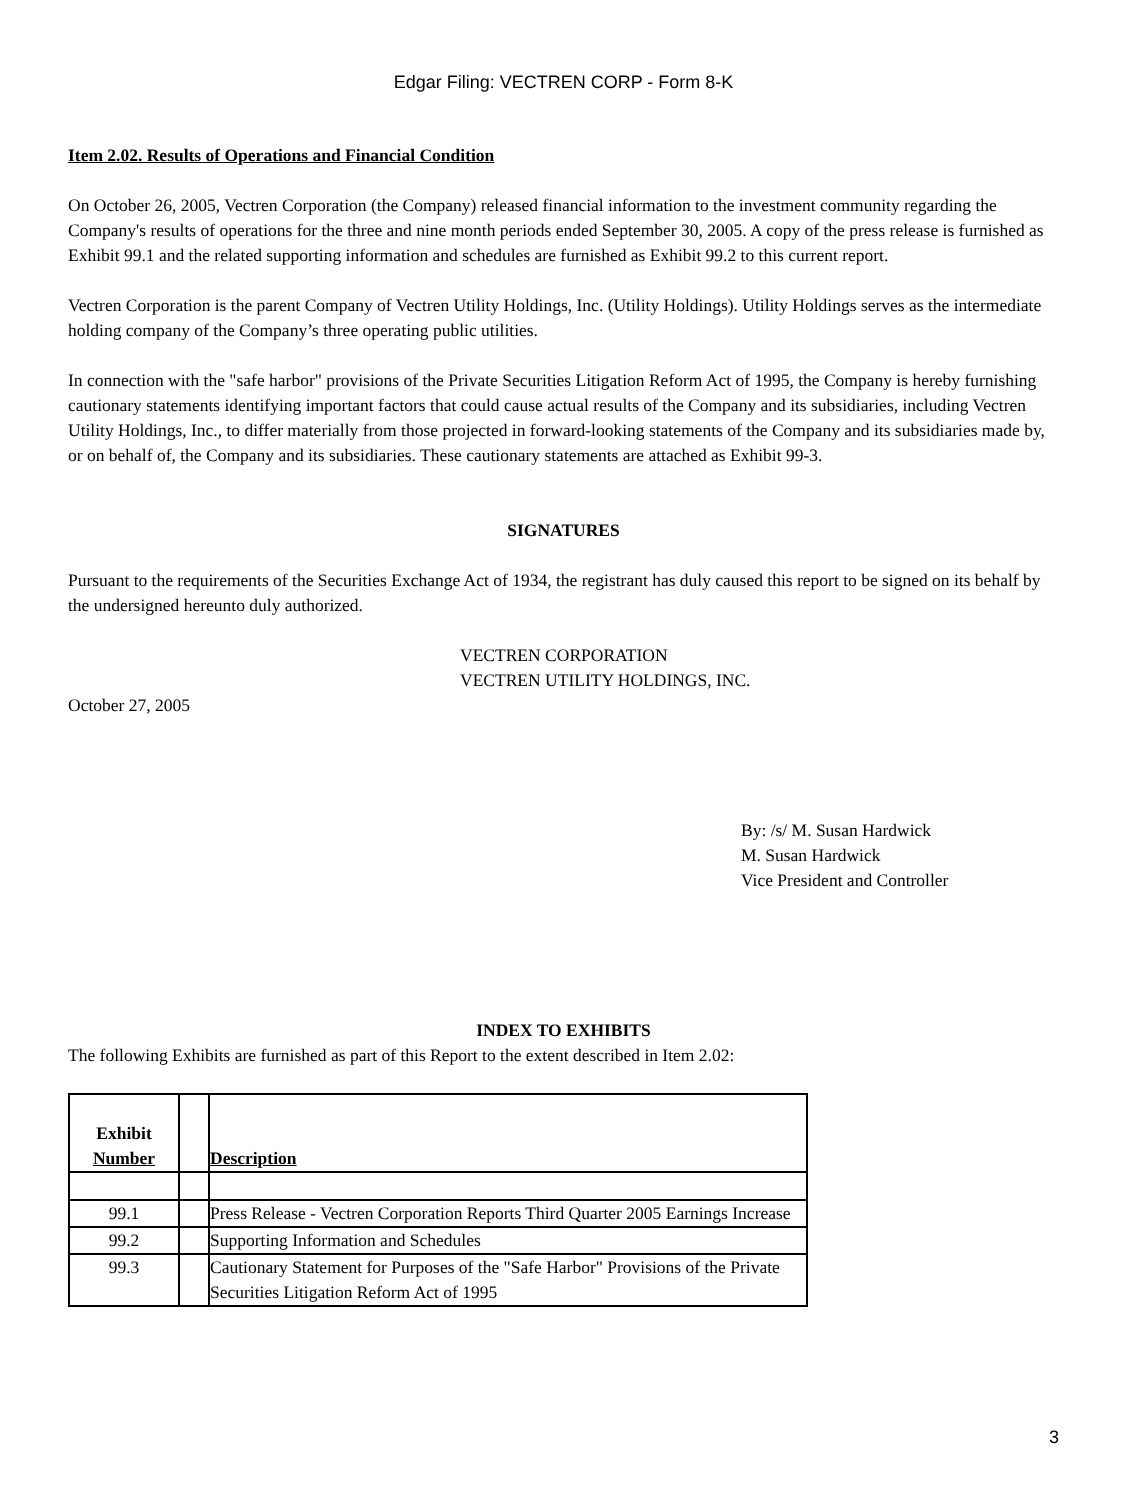Edgar Filing: VECTREN CORP - Form 8-K
Item 2.02. Results of Operations and Financial Condition
On October 26, 2005, Vectren Corporation (the Company) released financial information to the investment community regarding the Company's results of operations for the three and nine month periods ended September 30, 2005. A copy of the press release is furnished as Exhibit 99.1 and the related supporting information and schedules are furnished as Exhibit 99.2 to this current report.
Vectren Corporation is the parent Company of Vectren Utility Holdings, Inc. (Utility Holdings). Utility Holdings serves as the intermediate holding company of the Company’s three operating public utilities.
In connection with the "safe harbor" provisions of the Private Securities Litigation Reform Act of 1995, the Company is hereby furnishing cautionary statements identifying important factors that could cause actual results of the Company and its subsidiaries, including Vectren Utility Holdings, Inc., to differ materially from those projected in forward-looking statements of the Company and its subsidiaries made by, or on behalf of, the Company and its subsidiaries. These cautionary statements are attached as Exhibit 99-3.
SIGNATURES
Pursuant to the requirements of the Securities Exchange Act of 1934, the registrant has duly caused this report to be signed on its behalf by the undersigned hereunto duly authorized.
VECTREN CORPORATION
VECTREN UTILITY HOLDINGS, INC.
October 27, 2005
By: /s/ M. Susan Hardwick
M. Susan Hardwick
Vice President and Controller
INDEX TO EXHIBITS
The following Exhibits are furnished as part of this Report to the extent described in Item 2.02:
| Exhibit Number | | Description |
| 99.1 | | Press Release - Vectren Corporation Reports Third Quarter 2005 Earnings Increase |
| 99.2 | | Supporting Information and Schedules |
| 99.3 | | Cautionary Statement for Purposes of the "Safe Harbor" Provisions of the Private Securities Litigation Reform Act of 1995 |
3